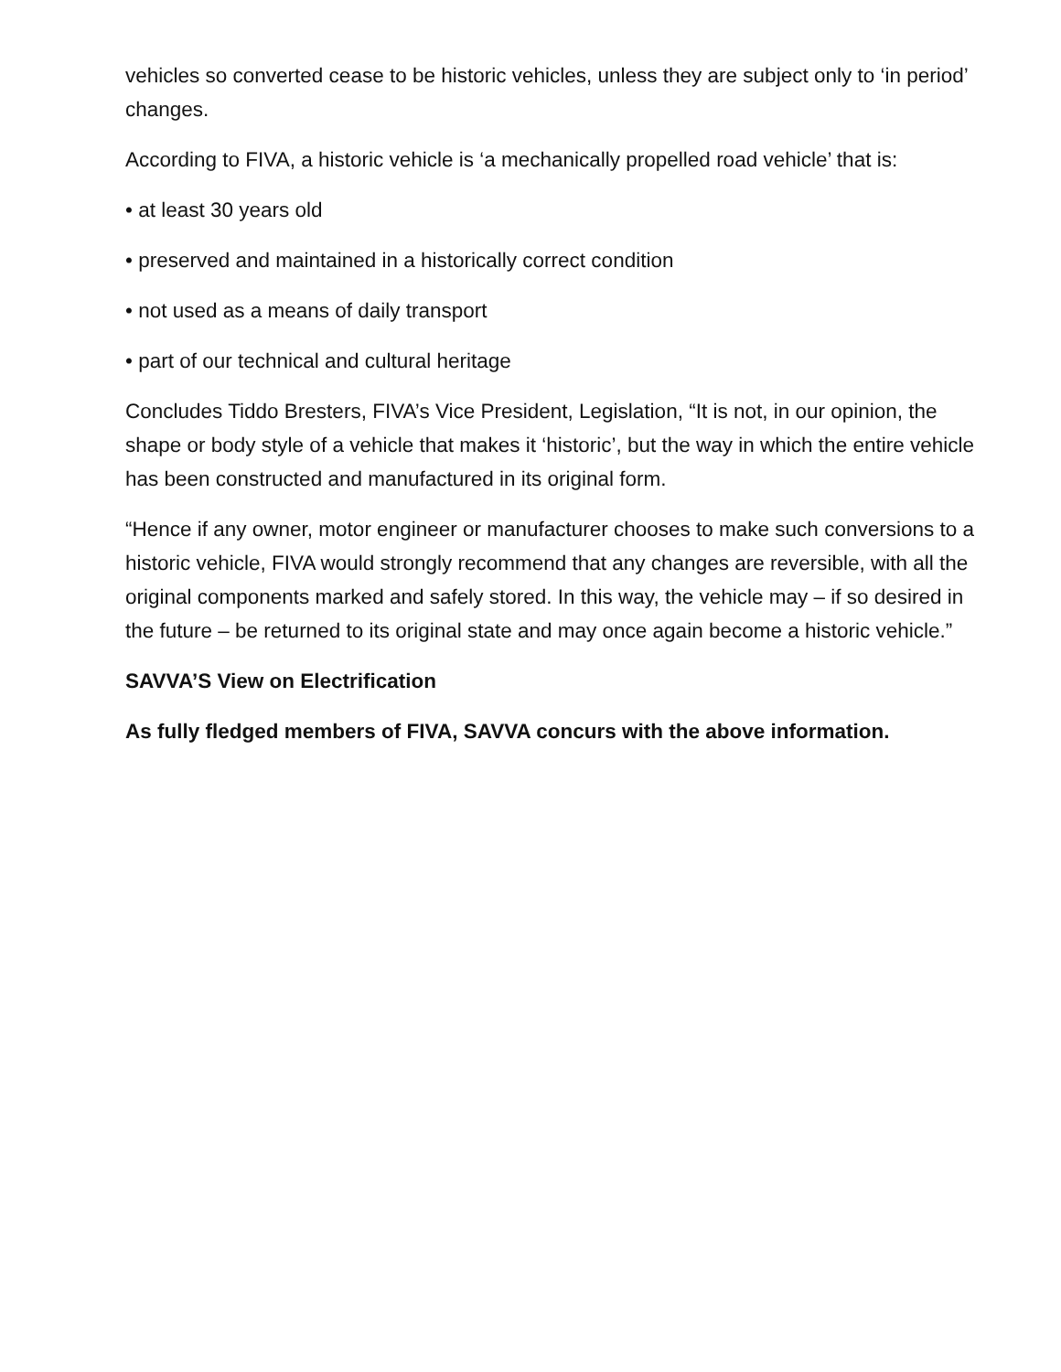vehicles so converted cease to be historic vehicles, unless they are subject only to ‘in period’ changes.
According to FIVA, a historic vehicle is ‘a mechanically propelled road vehicle’ that is:
• at least 30 years old
• preserved and maintained in a historically correct condition
• not used as a means of daily transport
• part of our technical and cultural heritage
Concludes Tiddo Bresters, FIVA’s Vice President, Legislation, “It is not, in our opinion, the shape or body style of a vehicle that makes it ‘historic’, but the way in which the entire vehicle has been constructed and manufactured in its original form.
“Hence if any owner, motor engineer or manufacturer chooses to make such conversions to a historic vehicle, FIVA would strongly recommend that any changes are reversible, with all the original components marked and safely stored. In this way, the vehicle may – if so desired in the future – be returned to its original state and may once again become a historic vehicle.”
SAVVA’S View on Electrification
As fully fledged members of FIVA, SAVVA concurs with the above information.